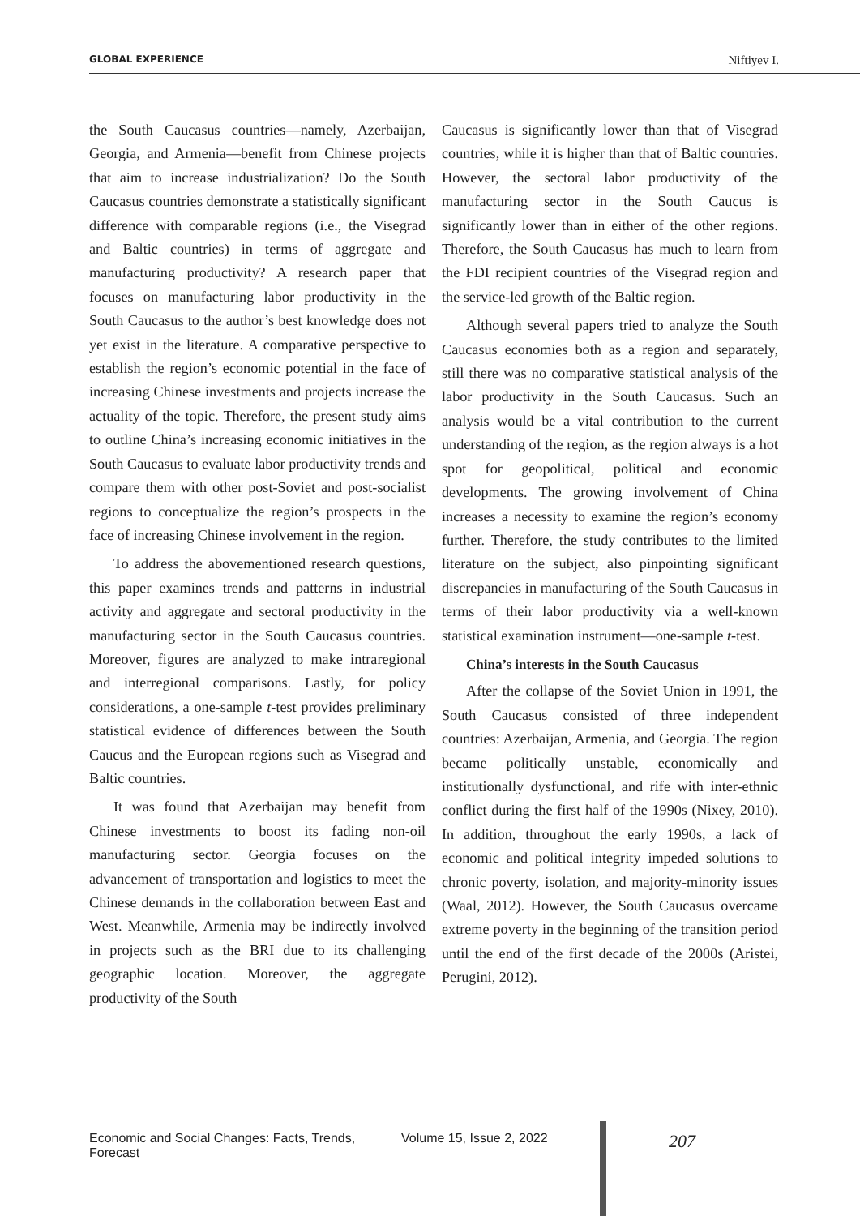GLOBAL EXPERIENCE Niftiyev I.
the South Caucasus countries—namely, Azerbaijan, Georgia, and Armenia—benefit from Chinese projects that aim to increase industrialization? Do the South Caucasus countries demonstrate a statistically significant difference with comparable regions (i.e., the Visegrad and Baltic countries) in terms of aggregate and manufacturing productivity? A research paper that focuses on manufacturing labor productivity in the South Caucasus to the author’s best knowledge does not yet exist in the literature. A comparative perspective to establish the region’s economic potential in the face of increasing Chinese investments and projects increase the actuality of the topic. Therefore, the present study aims to outline China’s increasing economic initiatives in the South Caucasus to evaluate labor productivity trends and compare them with other post-Soviet and post-socialist regions to conceptualize the region’s prospects in the face of increasing Chinese involvement in the region.
To address the abovementioned research questions, this paper examines trends and patterns in industrial activity and aggregate and sectoral productivity in the manufacturing sector in the South Caucasus countries. Moreover, figures are analyzed to make intraregional and interregional comparisons. Lastly, for policy considerations, a one-sample t-test provides preliminary statistical evidence of differences between the South Caucus and the European regions such as Visegrad and Baltic countries.
It was found that Azerbaijan may benefit from Chinese investments to boost its fading non-oil manufacturing sector. Georgia focuses on the advancement of transportation and logistics to meet the Chinese demands in the collaboration between East and West. Meanwhile, Armenia may be indirectly involved in projects such as the BRI due to its challenging geographic location. Moreover, the aggregate productivity of the South
Caucasus is significantly lower than that of Visegrad countries, while it is higher than that of Baltic countries. However, the sectoral labor productivity of the manufacturing sector in the South Caucus is significantly lower than in either of the other regions. Therefore, the South Caucasus has much to learn from the FDI recipient countries of the Visegrad region and the service-led growth of the Baltic region.
Although several papers tried to analyze the South Caucasus economies both as a region and separately, still there was no comparative statistical analysis of the labor productivity in the South Caucasus. Such an analysis would be a vital contribution to the current understanding of the region, as the region always is a hot spot for geopolitical, political and economic developments. The growing involvement of China increases a necessity to examine the region’s economy further. Therefore, the study contributes to the limited literature on the subject, also pinpointing significant discrepancies in manufacturing of the South Caucasus in terms of their labor productivity via a well-known statistical examination instrument—one-sample t-test.
China’s interests in the South Caucasus
After the collapse of the Soviet Union in 1991, the South Caucasus consisted of three independent countries: Azerbaijan, Armenia, and Georgia. The region became politically unstable, economically and institutionally dysfunctional, and rife with inter-ethnic conflict during the first half of the 1990s (Nixey, 2010). In addition, throughout the early 1990s, a lack of economic and political integrity impeded solutions to chronic poverty, isolation, and majority-minority issues (Waal, 2012). However, the South Caucasus overcame extreme poverty in the beginning of the transition period until the end of the first decade of the 2000s (Aristei, Perugini, 2012).
Economic and Social Changes: Facts, Trends, Forecast Volume 15, Issue 2, 2022 207